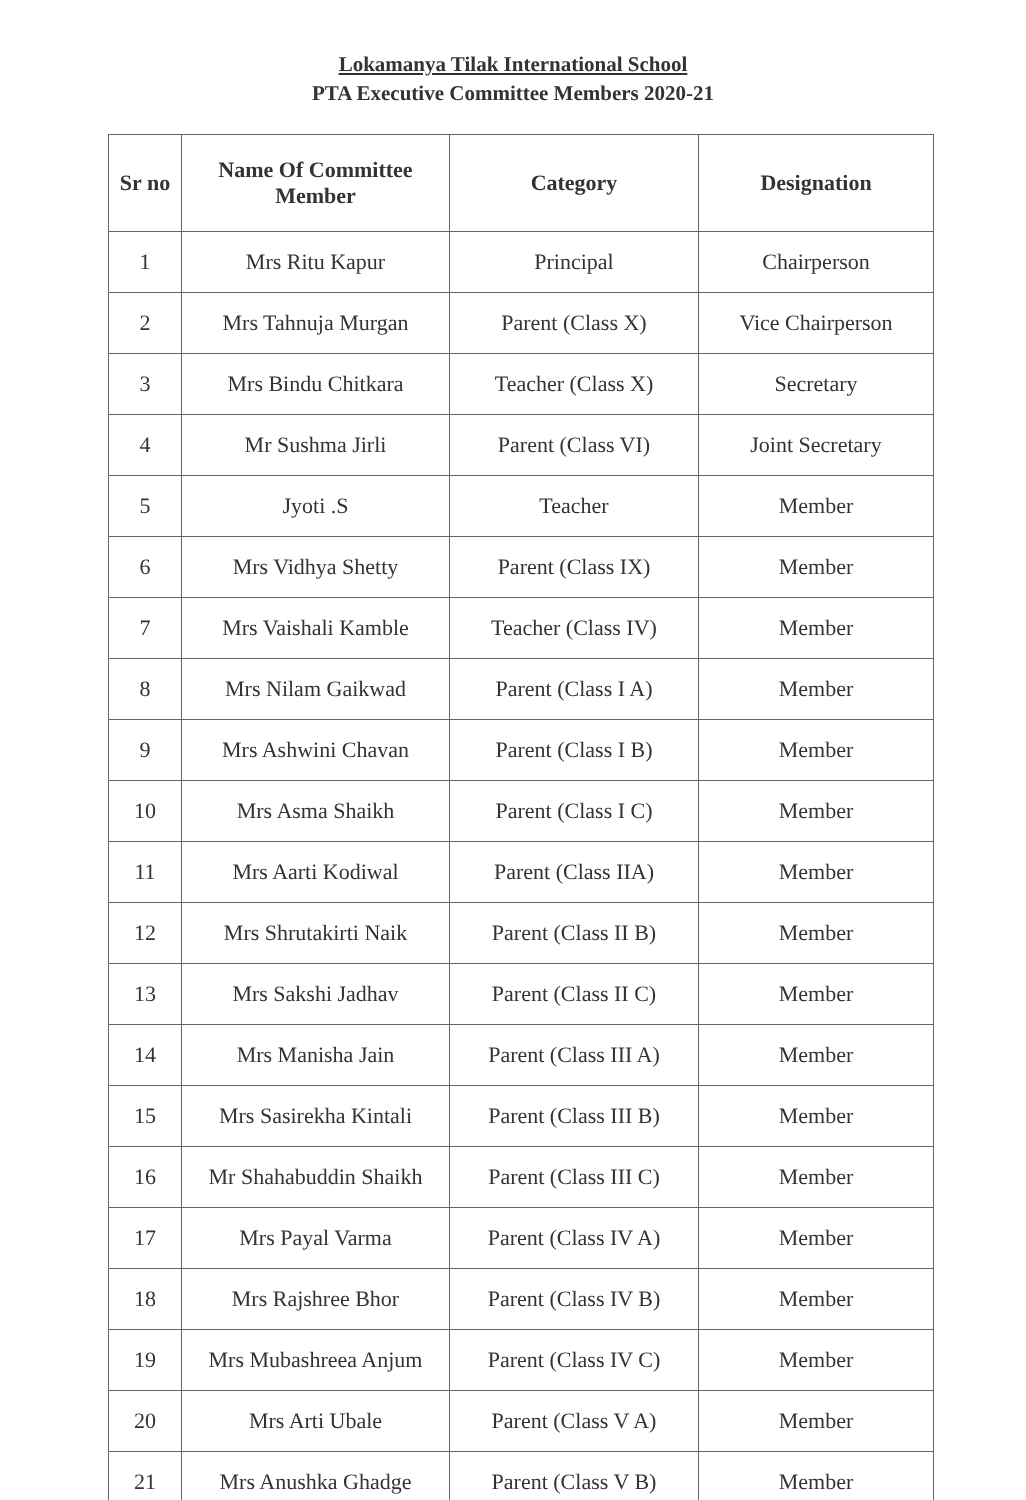Lokamanya Tilak International School
PTA Executive Committee Members 2020-21
| Sr no | Name Of Committee Member | Category | Designation |
| --- | --- | --- | --- |
| 1 | Mrs Ritu Kapur | Principal | Chairperson |
| 2 | Mrs Tahnuja Murgan | Parent (Class X) | Vice Chairperson |
| 3 | Mrs Bindu Chitkara | Teacher (Class X) | Secretary |
| 4 | Mr Sushma Jirli | Parent (Class VI) | Joint Secretary |
| 5 | Jyoti .S | Teacher | Member |
| 6 | Mrs Vidhya Shetty | Parent (Class IX) | Member |
| 7 | Mrs Vaishali Kamble | Teacher (Class IV) | Member |
| 8 | Mrs Nilam Gaikwad | Parent (Class I A) | Member |
| 9 | Mrs Ashwini Chavan | Parent (Class I B) | Member |
| 10 | Mrs Asma Shaikh | Parent (Class I C) | Member |
| 11 | Mrs Aarti Kodiwal | Parent (Class IIA) | Member |
| 12 | Mrs Shrutakirti Naik | Parent (Class II B) | Member |
| 13 | Mrs Sakshi Jadhav | Parent (Class II C) | Member |
| 14 | Mrs Manisha Jain | Parent (Class III A) | Member |
| 15 | Mrs Sasirekha Kintali | Parent (Class III B) | Member |
| 16 | Mr Shahabuddin Shaikh | Parent (Class III C) | Member |
| 17 | Mrs Payal Varma | Parent (Class IV A) | Member |
| 18 | Mrs Rajshree Bhor | Parent (Class IV B) | Member |
| 19 | Mrs Mubashreea Anjum | Parent (Class IV C) | Member |
| 20 | Mrs Arti Ubale | Parent (Class V A) | Member |
| 21 | Mrs Anushka Ghadge | Parent (Class V B) | Member |